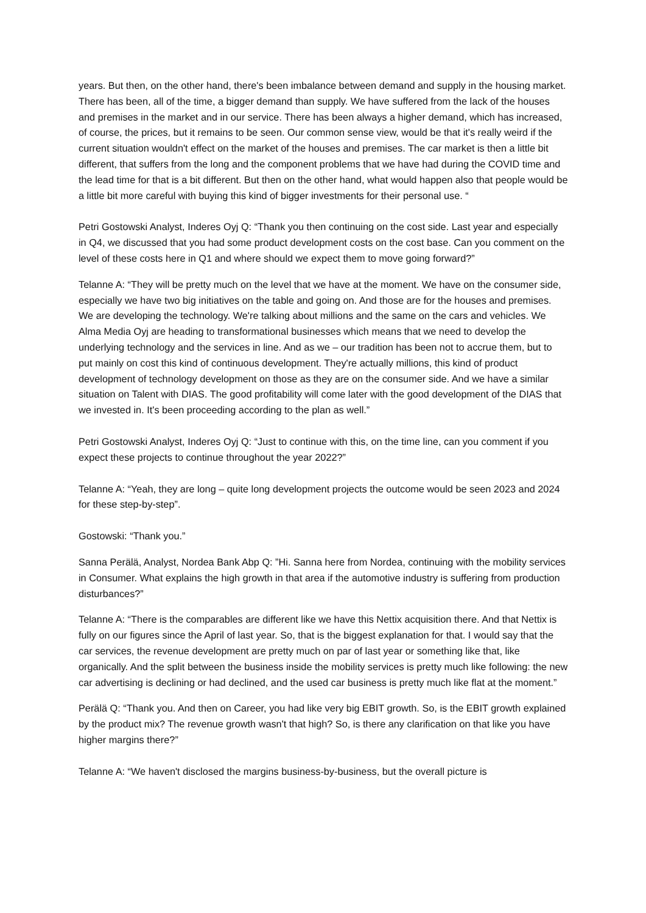years. But then, on the other hand, there's been imbalance between demand and supply in the housing market. There has been, all of the time, a bigger demand than supply. We have suffered from the lack of the houses and premises in the market and in our service. There has been always a higher demand, which has increased, of course, the prices, but it remains to be seen. Our common sense view, would be that it's really weird if the current situation wouldn't effect on the market of the houses and premises. The car market is then a little bit different, that suffers from the long and the component problems that we have had during the COVID time and the lead time for that is a bit different. But then on the other hand, what would happen also that people would be a little bit more careful with buying this kind of bigger investments for their personal use. “
Petri Gostowski Analyst, Inderes Oyj Q: “Thank you then continuing on the cost side. Last year and especially in Q4, we discussed that you had some product development costs on the cost base. Can you comment on the level of these costs here in Q1 and where should we expect them to move going forward?”
Telanne A: “They will be pretty much on the level that we have at the moment. We have on the consumer side, especially we have two big initiatives on the table and going on. And those are for the houses and premises. We are developing the technology. We're talking about millions and the same on the cars and vehicles. We Alma Media Oyj are heading to transformational businesses which means that we need to develop the underlying technology and the services in line. And as we – our tradition has been not to accrue them, but to put mainly on cost this kind of continuous development. They're actually millions, this kind of product development of technology development on those as they are on the consumer side. And we have a similar situation on Talent with DIAS. The good profitability will come later with the good development of the DIAS that we invested in. It's been proceeding according to the plan as well.”
Petri Gostowski Analyst, Inderes Oyj Q: “Just to continue with this, on the time line, can you comment if you expect these projects to continue throughout the year 2022?”
Telanne A: “Yeah, they are long – quite long development projects the outcome would be seen 2023 and 2024 for these step-by-step”.
Gostowski: “Thank you.”
Sanna Perälä, Analyst, Nordea Bank Abp Q: ”Hi. Sanna here from Nordea, continuing with the mobility services in Consumer. What explains the high growth in that area if the automotive industry is suffering from production disturbances?”
Telanne A: “There is the comparables are different like we have this Nettix acquisition there. And that Nettix is fully on our figures since the April of last year. So, that is the biggest explanation for that. I would say that the car services, the revenue development are pretty much on par of last year or something like that, like organically. And the split between the business inside the mobility services is pretty much like following: the new car advertising is declining or had declined, and the used car business is pretty much like flat at the moment.”
Perälä Q: “Thank you. And then on Career, you had like very big EBIT growth. So, is the EBIT growth explained by the product mix? The revenue growth wasn't that high? So, is there any clarification on that like you have higher margins there?”
Telanne A: “We haven't disclosed the margins business-by-business, but the overall picture is